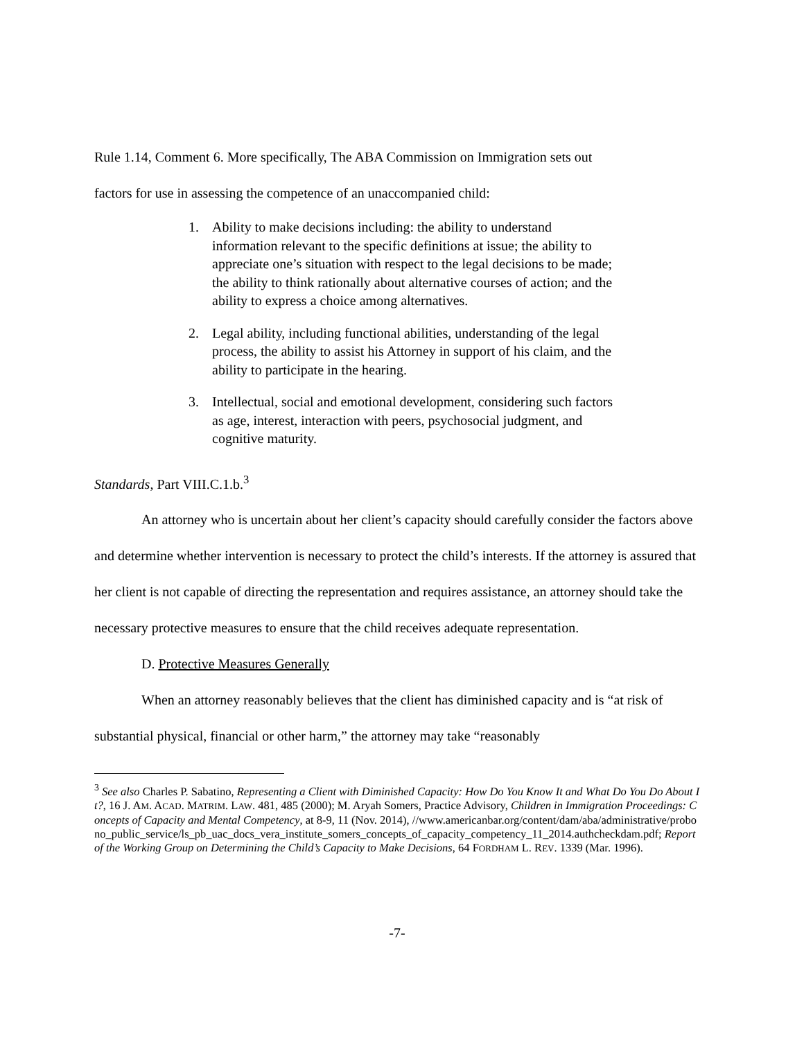Rule 1.14, Comment 6. More specifically, The ABA Commission on Immigration sets out
factors for use in assessing the competence of an unaccompanied child:
1. Ability to make decisions including: the ability to understand information relevant to the specific definitions at issue; the ability to appreciate one’s situation with respect to the legal decisions to be made; the ability to think rationally about alternative courses of action; and the ability to express a choice among alternatives.
2. Legal ability, including functional abilities, understanding of the legal process, the ability to assist his Attorney in support of his claim, and the ability to participate in the hearing.
3. Intellectual, social and emotional development, considering such factors as age, interest, interaction with peers, psychosocial judgment, and cognitive maturity.
Standards, Part VIII.C.1.b.<sup>3</sup>
An attorney who is uncertain about her client’s capacity should carefully consider the factors above and determine whether intervention is necessary to protect the child’s interests. If the attorney is assured that her client is not capable of directing the representation and requires assistance, an attorney should take the necessary protective measures to ensure that the child receives adequate representation.
D. Protective Measures Generally
When an attorney reasonably believes that the client has diminished capacity and is “at risk of substantial physical, financial or other harm,” the attorney may take “reasonably
<sup>3</sup> See also Charles P. Sabatino, Representing a Client with Diminished Capacity: How Do You Know It and What Do You Do About It?, 16 J. AM. ACAD. MATRIM. LAW. 481, 485 (2000); M. Aryah Somers, Practice Advisory, Children in Immigration Proceedings: Concepts of Capacity and Mental Competency, at 8-9, 11 (Nov. 2014), //www.americanbar.org/content/dam/aba/administrative/probono_public_service/ls_pb_uac_docs_vera_institute_somers_concepts_of_capacity_competency_11_2014.authcheckdam.pdf; Report of the Working Group on Determining the Child’s Capacity to Make Decisions, 64 FORDHAM L. REV. 1339 (Mar. 1996).
-7-